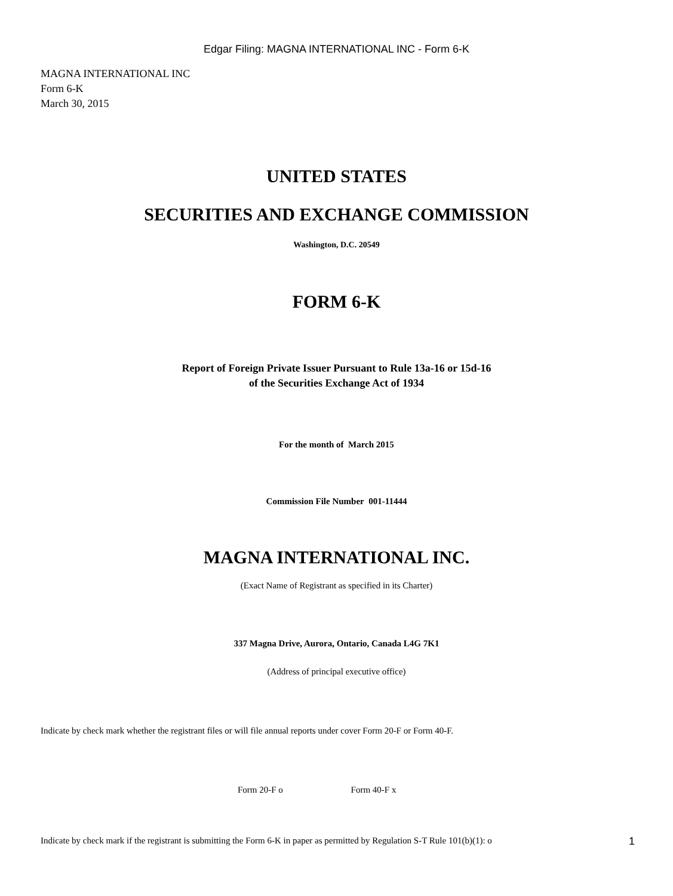Edgar Filing: MAGNA INTERNATIONAL INC - Form 6-K
MAGNA INTERNATIONAL INC
Form 6-K
March 30, 2015
UNITED STATES
SECURITIES AND EXCHANGE COMMISSION
Washington, D.C. 20549
FORM 6-K
Report of Foreign Private Issuer Pursuant to Rule 13a-16 or 15d-16
of the Securities Exchange Act of 1934
For the month of March 2015
Commission File Number 001-11444
MAGNA INTERNATIONAL INC.
(Exact Name of Registrant as specified in its Charter)
337 Magna Drive, Aurora, Ontario, Canada L4G 7K1
(Address of principal executive office)
Indicate by check mark whether the registrant files or will file annual reports under cover Form 20-F or Form 40-F.
Form 20-F o Form 40-F x
Indicate by check mark if the registrant is submitting the Form 6-K in paper as permitted by Regulation S-T Rule 101(b)(1): o
1